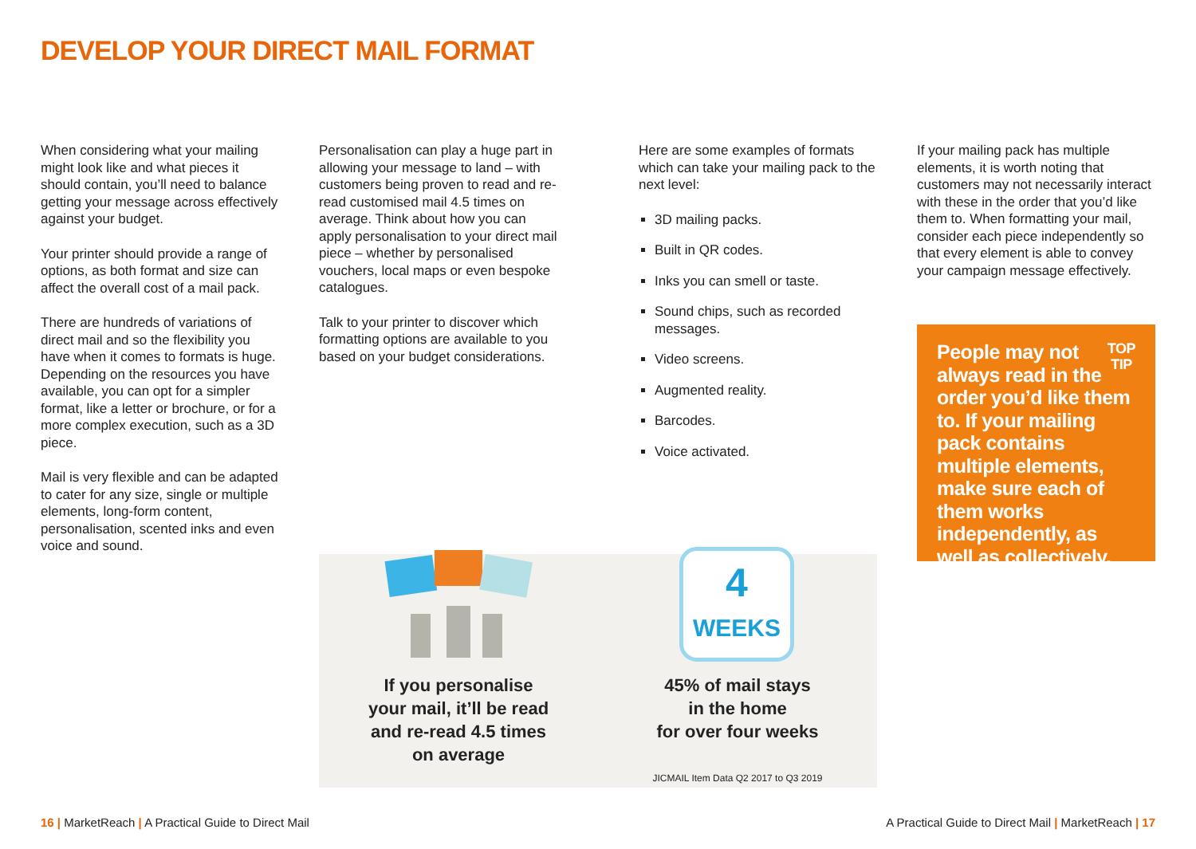DEVELOP YOUR DIRECT MAIL FORMAT
When considering what your mailing might look like and what pieces it should contain, you’ll need to balance getting your message across effectively against your budget.
Your printer should provide a range of options, as both format and size can affect the overall cost of a mail pack.
There are hundreds of variations of direct mail and so the flexibility you have when it comes to formats is huge. Depending on the resources you have available, you can opt for a simpler format, like a letter or brochure, or for a more complex execution, such as a 3D piece.
Mail is very flexible and can be adapted to cater for any size, single or multiple elements, long-form content, personalisation, scented inks and even voice and sound.
Personalisation can play a huge part in allowing your message to land – with customers being proven to read and re-read customised mail 4.5 times on average. Think about how you can apply personalisation to your direct mail piece – whether by personalised vouchers, local maps or even bespoke catalogues.
Talk to your printer to discover which formatting options are available to you based on your budget considerations.
Here are some examples of formats which can take your mailing pack to the next level:
3D mailing packs.
Built in QR codes.
Inks you can smell or taste.
Sound chips, such as recorded messages.
Video screens.
Augmented reality.
Barcodes.
Voice activated.
If your mailing pack has multiple elements, it is worth noting that customers may not necessarily interact with these in the order that you’d like them to. When formatting your mail, consider each piece independently so that every element is able to convey your campaign message effectively.
TOP
TIP People may not always read in the order you’d like them to. If your mailing pack contains multiple elements, make sure each of them works independently, as well as collectively.
If you personalise
your mail, it’ll be read
and re-read 4.5 times
on average
45% of mail stays
in the home
for over four weeks
JICMAIL Item Data Q2 2017 to Q3 2019
4
WEEKS
16 | MarketReach | A Practical Guide to Direct Mail
A Practical Guide to Direct Mail | MarketReach | 17